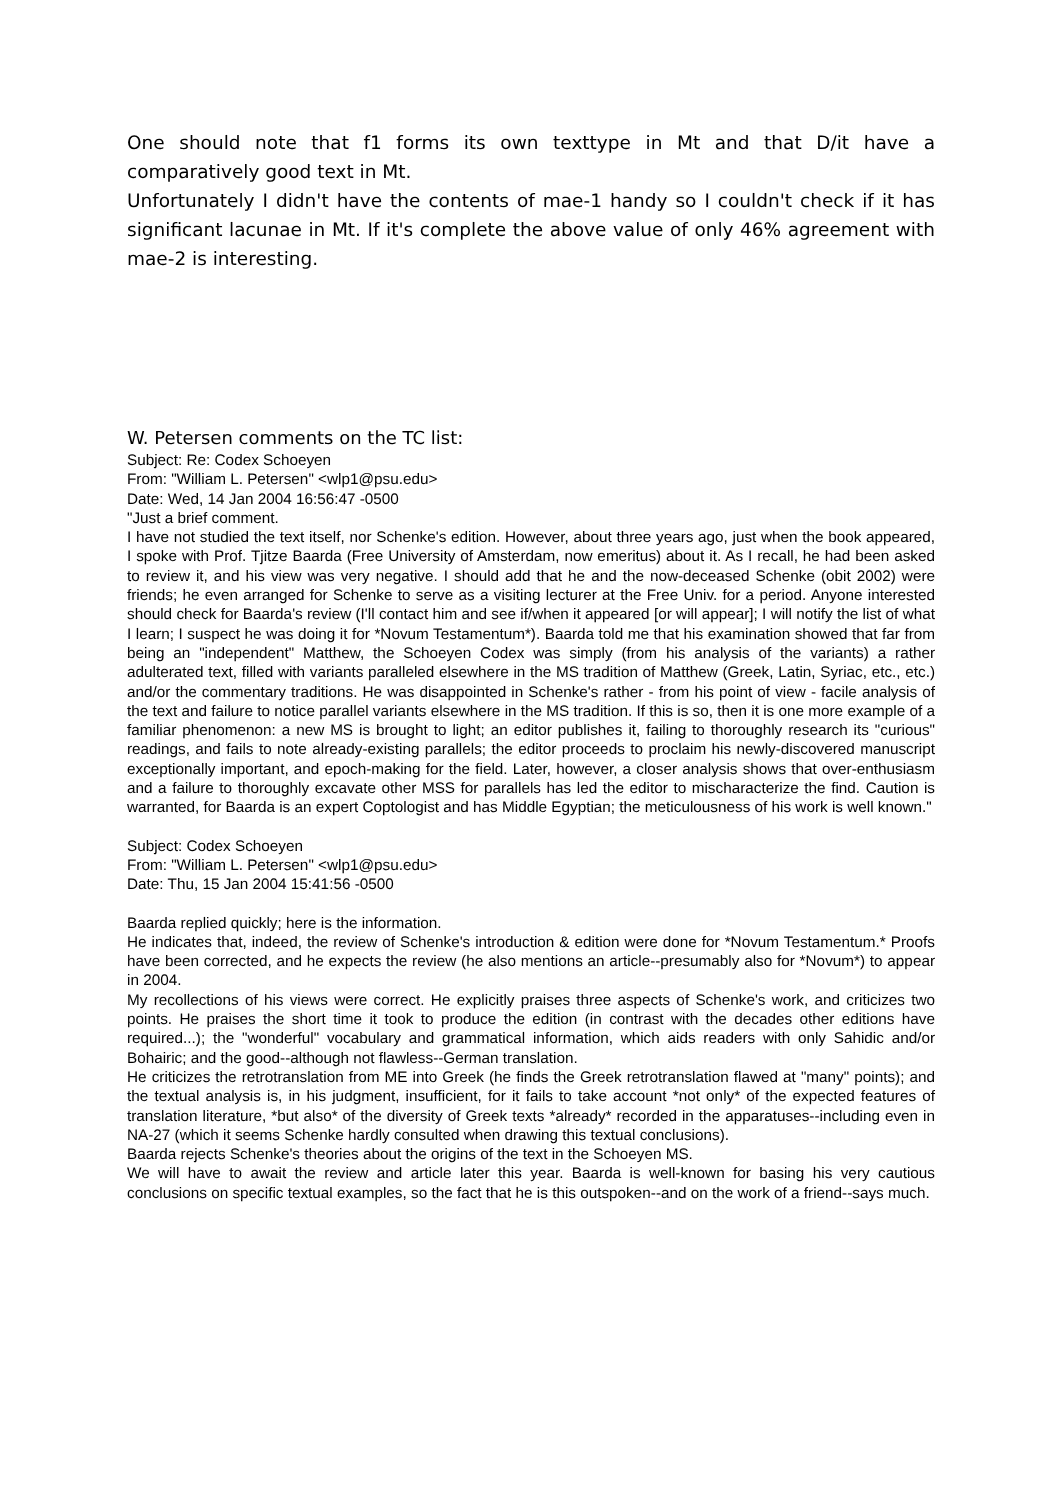One should note that f1 forms its own texttype in Mt and that D/it have a comparatively good text in Mt.
Unfortunately I didn't have the contents of mae-1 handy so I couldn't check if it has significant lacunae in Mt. If it's complete the above value of only 46% agreement with mae-2 is interesting.
W. Petersen comments on the TC list:
Subject: Re: Codex Schoeyen
From: "William L. Petersen" <wlp1@psu.edu>
Date: Wed, 14 Jan 2004 16:56:47 -0500
"Just a brief comment.
I have not studied the text itself, nor Schenke's edition. However, about three years ago, just when the book appeared, I spoke with Prof. Tjitze Baarda (Free University of Amsterdam, now emeritus) about it. As I recall, he had been asked to review it, and his view was very negative. I should add that he and the now-deceased Schenke (obit 2002) were friends; he even arranged for Schenke to serve as a visiting lecturer at the Free Univ. for a period. Anyone interested should check for Baarda's review (I'll contact him and see if/when it appeared [or will appear]; I will notify the list of what I learn; I suspect he was doing it for *Novum Testamentum*). Baarda told me that his examination showed that far from being an "independent" Matthew, the Schoeyen Codex was simply (from his analysis of the variants) a rather adulterated text, filled with variants paralleled elsewhere in the MS tradition of Matthew (Greek, Latin, Syriac, etc., etc.) and/or the commentary traditions. He was disappointed in Schenke's rather - from his point of view - facile analysis of the text and failure to notice parallel variants elsewhere in the MS tradition. If this is so, then it is one more example of a familiar phenomenon: a new MS is brought to light; an editor publishes it, failing to thoroughly research its "curious" readings, and fails to note already-existing parallels; the editor proceeds to proclaim his newly-discovered manuscript exceptionally important, and epoch-making for the field. Later, however, a closer analysis shows that over-enthusiasm and a failure to thoroughly excavate other MSS for parallels has led the editor to mischaracterize the find. Caution is warranted, for Baarda is an expert Coptologist and has Middle Egyptian; the meticulousness of his work is well known."
Subject: Codex Schoeyen
From: "William L. Petersen" <wlp1@psu.edu>
Date: Thu, 15 Jan 2004 15:41:56 -0500
Baarda replied quickly; here is the information.
He indicates that, indeed, the review of Schenke's introduction & edition were done for *Novum Testamentum.* Proofs have been corrected, and he expects the review (he also mentions an article--presumably also for *Novum*) to appear in 2004.
My recollections of his views were correct. He explicitly praises three aspects of Schenke's work, and criticizes two points. He praises the short time it took to produce the edition (in contrast with the decades other editions have required...); the "wonderful" vocabulary and grammatical information, which aids readers with only Sahidic and/or Bohairic; and the good--although not flawless--German translation.
He criticizes the retrotranslation from ME into Greek (he finds the Greek retrotranslation flawed at "many" points); and the textual analysis is, in his judgment, insufficient, for it fails to take account *not only* of the expected features of translation literature, *but also* of the diversity of Greek texts *already* recorded in the apparatuses--including even in NA-27 (which it seems Schenke hardly consulted when drawing this textual conclusions).
Baarda rejects Schenke's theories about the origins of the text in the Schoeyen MS.
We will have to await the review and article later this year. Baarda is well-known for basing his very cautious conclusions on specific textual examples, so the fact that he is this outspoken--and on the work of a friend--says much.